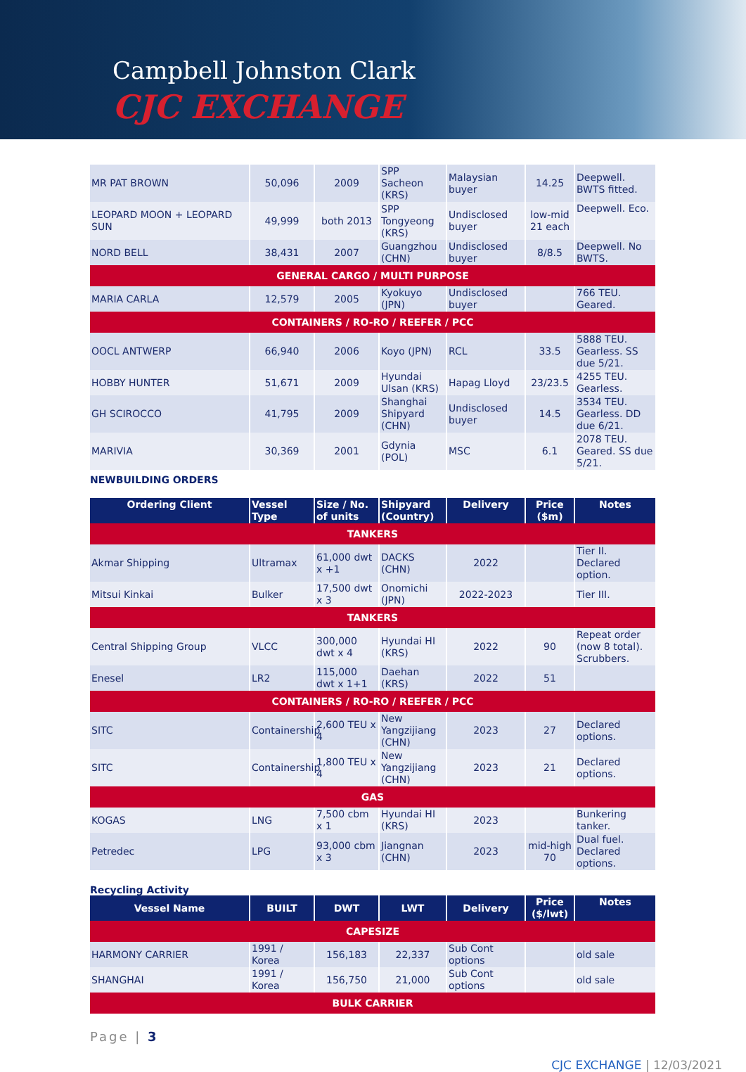Campbell Johnston Clark
CJC EXCHANGE
| MR PAT BROWN | 50,096 | 2009 | SPP Sacheon (KRS) | Malaysian buyer | 14.25 | Deepwell. BWTS fitted. |
| LEOPARD MOON + LEOPARD SUN | 49,999 | both 2013 | SPP Tongyeong (KRS) | Undisclosed buyer | low-mid 21 each | Deepwell. Eco. |
| NORD BELL | 38,431 | 2007 | Guangzhou (CHN) | Undisclosed buyer | 8/8.5 | Deepwell. No BWTS. |
| GENERAL CARGO / MULTI PURPOSE | | | | | | |
| MARIA CARLA | 12,579 | 2005 | Kyokuyo (JPN) | Undisclosed buyer | | 766 TEU. Geared. |
| CONTAINERS / RO-RO / REEFER / PCC | | | | | | |
| OOCL ANTWERP | 66,940 | 2006 | Koyo (JPN) | RCL | 33.5 | 5888 TEU. Gearless. SS due 5/21. |
| HOBBY HUNTER | 51,671 | 2009 | Hyundai Ulsan (KRS) | Hapag Lloyd | 23/23.5 | 4255 TEU. Gearless. |
| GH SCIROCCO | 41,795 | 2009 | Shanghai Shipyard (CHN) | Undisclosed buyer | 14.5 | 3534 TEU. Gearless. DD due 6/21. |
| MARIVIA | 30,369 | 2001 | Gdynia (POL) | MSC | 6.1 | 2078 TEU. Geared. SS due 5/21. |
NEWBUILDING ORDERS
| Ordering Client | Vessel Type | Size / No. of units | Shipyard (Country) | Delivery | Price ($m) | Notes |
| --- | --- | --- | --- | --- | --- | --- |
| TANKERS | | | | | | |
| Akmar Shipping | Ultramax | 61,000 dwt x +1 | DACKS (CHN) | 2022 | | Tier II. Declared option. |
| Mitsui Kinkai | Bulker | 17,500 dwt x 3 | Onomichi (JPN) | 2022-2023 | | Tier III. |
| TANKERS | | | | | | |
| Central Shipping Group | VLCC | 300,000 dwt x 4 | Hyundai HI (KRS) | 2022 | 90 | Repeat order (now 8 total). Scrubbers. |
| Enesel | LR2 | 115,000 dwt x 1+1 | Daehan (KRS) | 2022 | 51 | |
| CONTAINERS / RO-RO / REEFER / PCC | | | | | | |
| SITC | Containership | 2,600 TEU x 4 | New Yangzijiang (CHN) | 2023 | 27 | Declared options. |
| SITC | Containership | 1,800 TEU x 4 | New Yangzijiang (CHN) | 2023 | 21 | Declared options. |
| GAS | | | | | | |
| KOGAS | LNG | 7,500 cbm x 1 | Hyundai HI (KRS) | 2023 | | Bunkering tanker. |
| Petredec | LPG | 93,000 cbm x 3 | Jiangnan (CHN) | 2023 | mid-high 70 | Dual fuel. Declared options. |
Recycling Activity
| Vessel Name | BUILT | DWT | LWT | Delivery | Price ($/lwt) | Notes |
| --- | --- | --- | --- | --- | --- | --- |
| CAPESIZE | | | | | | |
| HARMONY CARRIER | 1991 / Korea | 156,183 | 22,337 | Sub Cont options | | old sale |
| SHANGHAI | 1991 / Korea | 156,750 | 21,000 | Sub Cont options | | old sale |
| BULK CARRIER | | | | | | |
Page | 3
CJC EXCHANGE | 12/03/2021